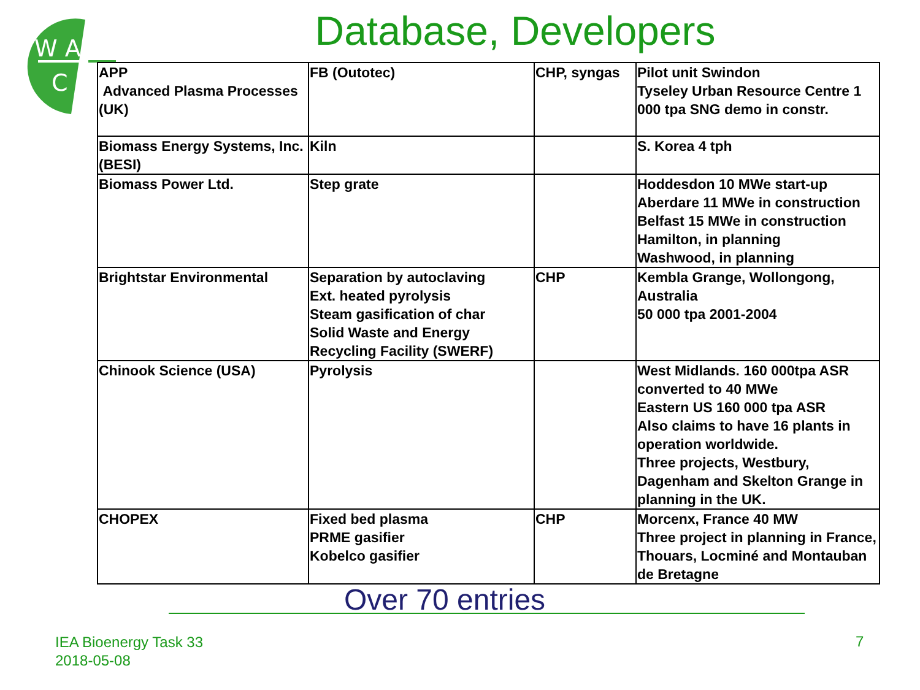W A
C
Database, Developers
| APP Advanced Plasma Processes (UK) | FB (Outotec) | CHP, syngas | Pilot unit Swindon Tyseley Urban Resource Centre 1 000 tpa SNG demo in constr. |
| Biomass Energy Systems, Inc. (BESI) | Kiln | | S. Korea 4 tph |
| Biomass Power Ltd. | Step grate | | Hoddesdon 10 MWe start-up Aberdare 11 MWe in construction Belfast 15 MWe in construction Hamilton, in planning Washwood, in planning |
| Brightstar Environmental | Separation by autoclaving Ext. heated pyrolysis Steam gasification of char Solid Waste and Energy Recycling Facility (SWERF) | CHP | Kembla Grange, Wollongong, Australia 50 000 tpa 2001-2004 |
| Chinook Science (USA) | Pyrolysis | | West Midlands. 160 000tpa ASR converted to 40 MWe Eastern US 160 000 tpa ASR Also claims to have 16 plants in operation worldwide. Three projects, Westbury, Dagenham and Skelton Grange in planning in the UK. |
| CHOPEX | Fixed bed plasma PRME gasifier Kobelco gasifier | CHP | Morcenx, France 40 MW Three project in planning in France, Thouars, Locminé and Montauban de Bretagne |
Over 70 entries
IEA Bioenergy Task 33
2018-05-08
7